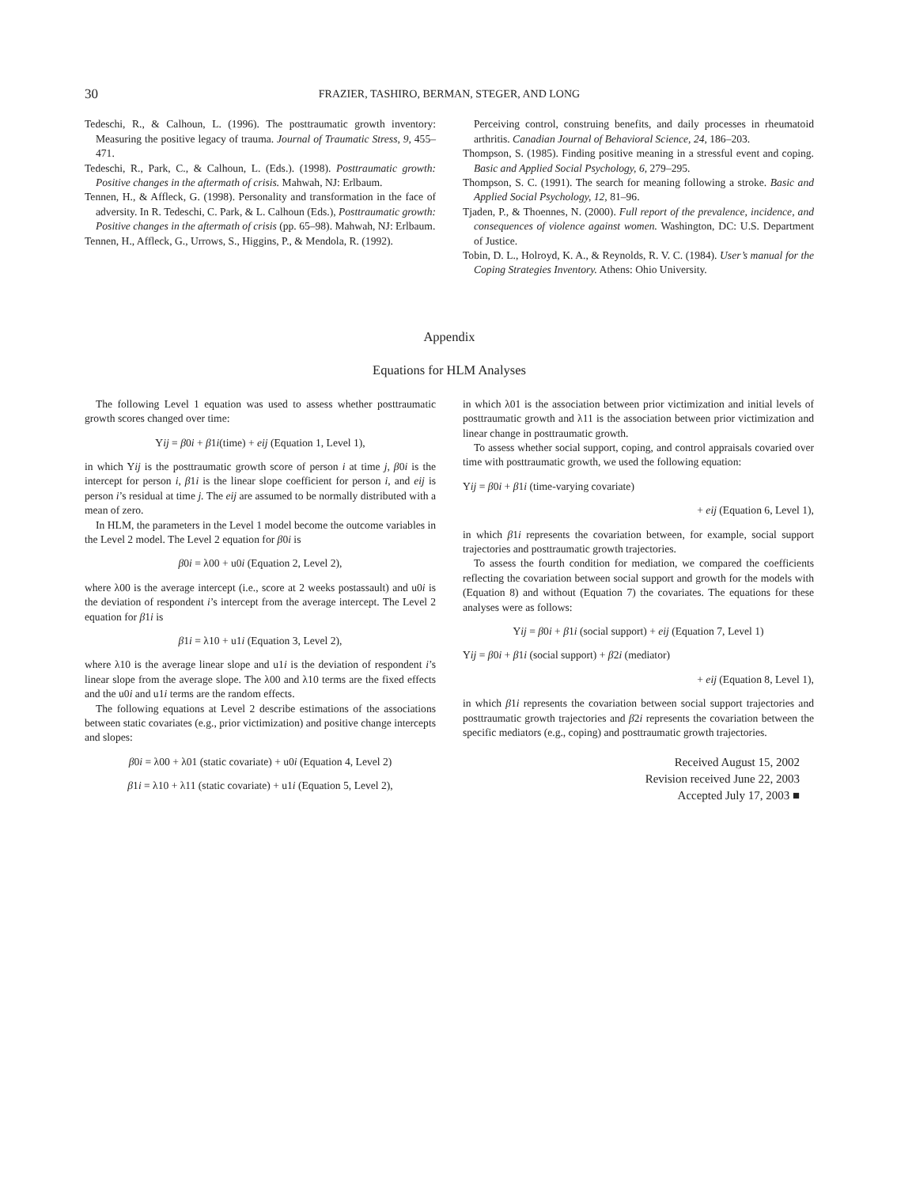30
FRAZIER, TASHIRO, BERMAN, STEGER, AND LONG
Tedeschi, R., & Calhoun, L. (1996). The posttraumatic growth inventory: Measuring the positive legacy of trauma. Journal of Traumatic Stress, 9, 455–471.
Tedeschi, R., Park, C., & Calhoun, L. (Eds.). (1998). Posttraumatic growth: Positive changes in the aftermath of crisis. Mahwah, NJ: Erlbaum.
Tennen, H., & Affleck, G. (1998). Personality and transformation in the face of adversity. In R. Tedeschi, C. Park, & L. Calhoun (Eds.), Posttraumatic growth: Positive changes in the aftermath of crisis (pp. 65–98). Mahwah, NJ: Erlbaum.
Tennen, H., Affleck, G., Urrows, S., Higgins, P., & Mendola, R. (1992).
Perceiving control, construing benefits, and daily processes in rheumatoid arthritis. Canadian Journal of Behavioral Science, 24, 186–203.
Thompson, S. (1985). Finding positive meaning in a stressful event and coping. Basic and Applied Social Psychology, 6, 279–295.
Thompson, S. C. (1991). The search for meaning following a stroke. Basic and Applied Social Psychology, 12, 81–96.
Tjaden, P., & Thoennes, N. (2000). Full report of the prevalence, incidence, and consequences of violence against women. Washington, DC: U.S. Department of Justice.
Tobin, D. L., Holroyd, K. A., & Reynolds, R. V. C. (1984). User’s manual for the Coping Strategies Inventory. Athens: Ohio University.
Appendix
Equations for HLM Analyses
The following Level 1 equation was used to assess whether posttraumatic growth scores changed over time:
Yij = β0i + β1i(time) + eij (Equation 1, Level 1),
in which Yij is the posttraumatic growth score of person i at time j, β0i is the intercept for person i, β1i is the linear slope coefficient for person i, and eij is person i’s residual at time j. The eij are assumed to be normally distributed with a mean of zero.
In HLM, the parameters in the Level 1 model become the outcome variables in the Level 2 model. The Level 2 equation for β0i is
β0i = λ00 + u0i (Equation 2, Level 2),
where λ00 is the average intercept (i.e., score at 2 weeks postassault) and u0i is the deviation of respondent i’s intercept from the average intercept. The Level 2 equation for β1i is
β1i = λ10 + u1i (Equation 3, Level 2),
where λ10 is the average linear slope and u1i is the deviation of respondent i’s linear slope from the average slope. The λ00 and λ10 terms are the fixed effects and the u0i and u1i terms are the random effects.
The following equations at Level 2 describe estimations of the associations between static covariates (e.g., prior victimization) and positive change intercepts and slopes:
β0i = λ00 + λ01 (static covariate) + u0i (Equation 4, Level 2)
β1i = λ10 + λ11 (static covariate) + u1i (Equation 5, Level 2),
in which λ01 is the association between prior victimization and initial levels of posttraumatic growth and λ11 is the association between prior victimization and linear change in posttraumatic growth.
To assess whether social support, coping, and control appraisals covaried over time with posttraumatic growth, we used the following equation:
Yij = β0i + β1i (time-varying covariate)
+ eij (Equation 6, Level 1),
in which β1i represents the covariation between, for example, social support trajectories and posttraumatic growth trajectories.
To assess the fourth condition for mediation, we compared the coefficients reflecting the covariation between social support and growth for the models with (Equation 8) and without (Equation 7) the covariates. The equations for these analyses were as follows:
Yij = β0i + β1i (social support) + eij (Equation 7, Level 1)
Yij = β0i + β1i (social support) + β2i (mediator)
+ eij (Equation 8, Level 1),
in which β1i represents the covariation between social support trajectories and posttraumatic growth trajectories and β2i represents the covariation between the specific mediators (e.g., coping) and posttraumatic growth trajectories.
Received August 15, 2002
Revision received June 22, 2003
Accepted July 17, 2003 ■